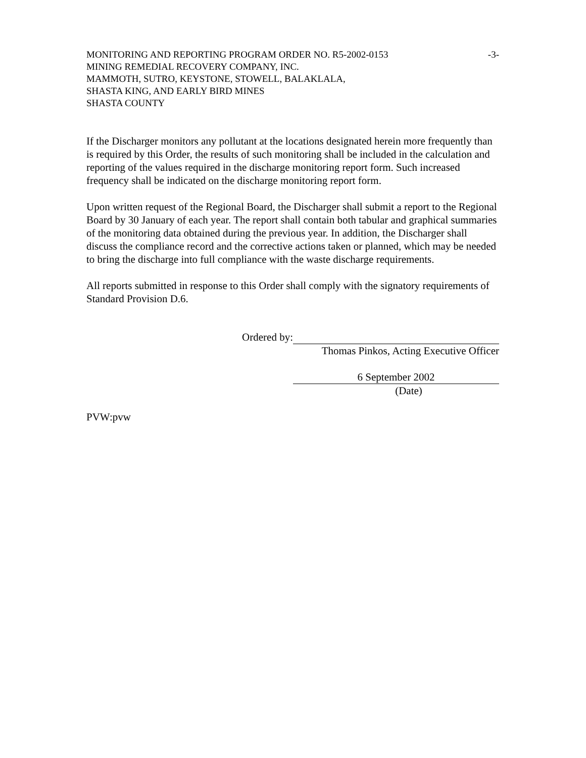MONITORING AND REPORTING PROGRAM ORDER NO. R5-2002-0153 -3-
MINING REMEDIAL RECOVERY COMPANY, INC.
MAMMOTH, SUTRO, KEYSTONE, STOWELL, BALAKLALA,
SHASTA KING, AND EARLY BIRD MINES
SHASTA COUNTY
If the Discharger monitors any pollutant at the locations designated herein more frequently than is required by this Order, the results of such monitoring shall be included in the calculation and reporting of the values required in the discharge monitoring report form. Such increased frequency shall be indicated on the discharge monitoring report form.
Upon written request of the Regional Board, the Discharger shall submit a report to the Regional Board by 30 January of each year. The report shall contain both tabular and graphical summaries of the monitoring data obtained during the previous year. In addition, the Discharger shall discuss the compliance record and the corrective actions taken or planned, which may be needed to bring the discharge into full compliance with the waste discharge requirements.
All reports submitted in response to this Order shall comply with the signatory requirements of Standard Provision D.6.
Ordered by:
Thomas Pinkos, Acting Executive Officer
6 September 2002
(Date)
PVW:pvw